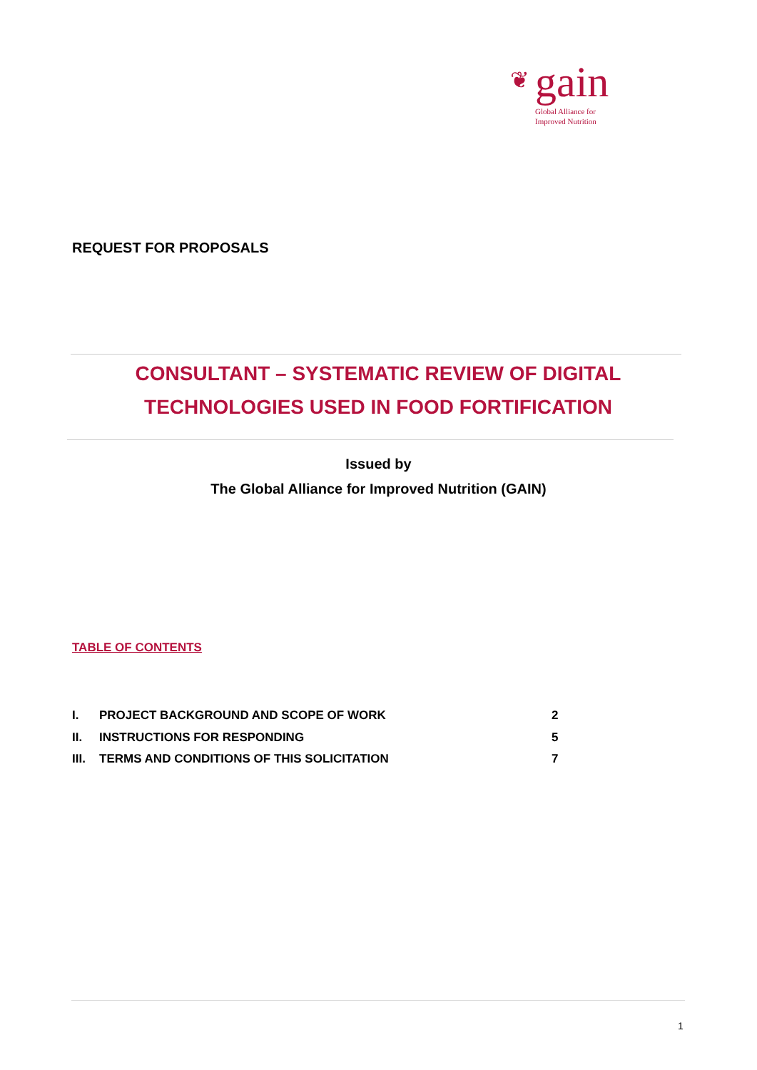❦
gain
Global Alliance for
Improved Nutrition
REQUEST FOR PROPOSALS
CONSULTANT – SYSTEMATIC REVIEW OF DIGITAL
TECHNOLOGIES USED IN FOOD FORTIFICATION
Issued by
The Global Alliance for Improved Nutrition (GAIN)
TABLE OF CONTENTS
| I. | PROJECT BACKGROUND AND SCOPE OF WORK | 2 |
| II. | INSTRUCTIONS FOR RESPONDING | 5 |
| III. | TERMS AND CONDITIONS OF THIS SOLICITATION | 7 |
1